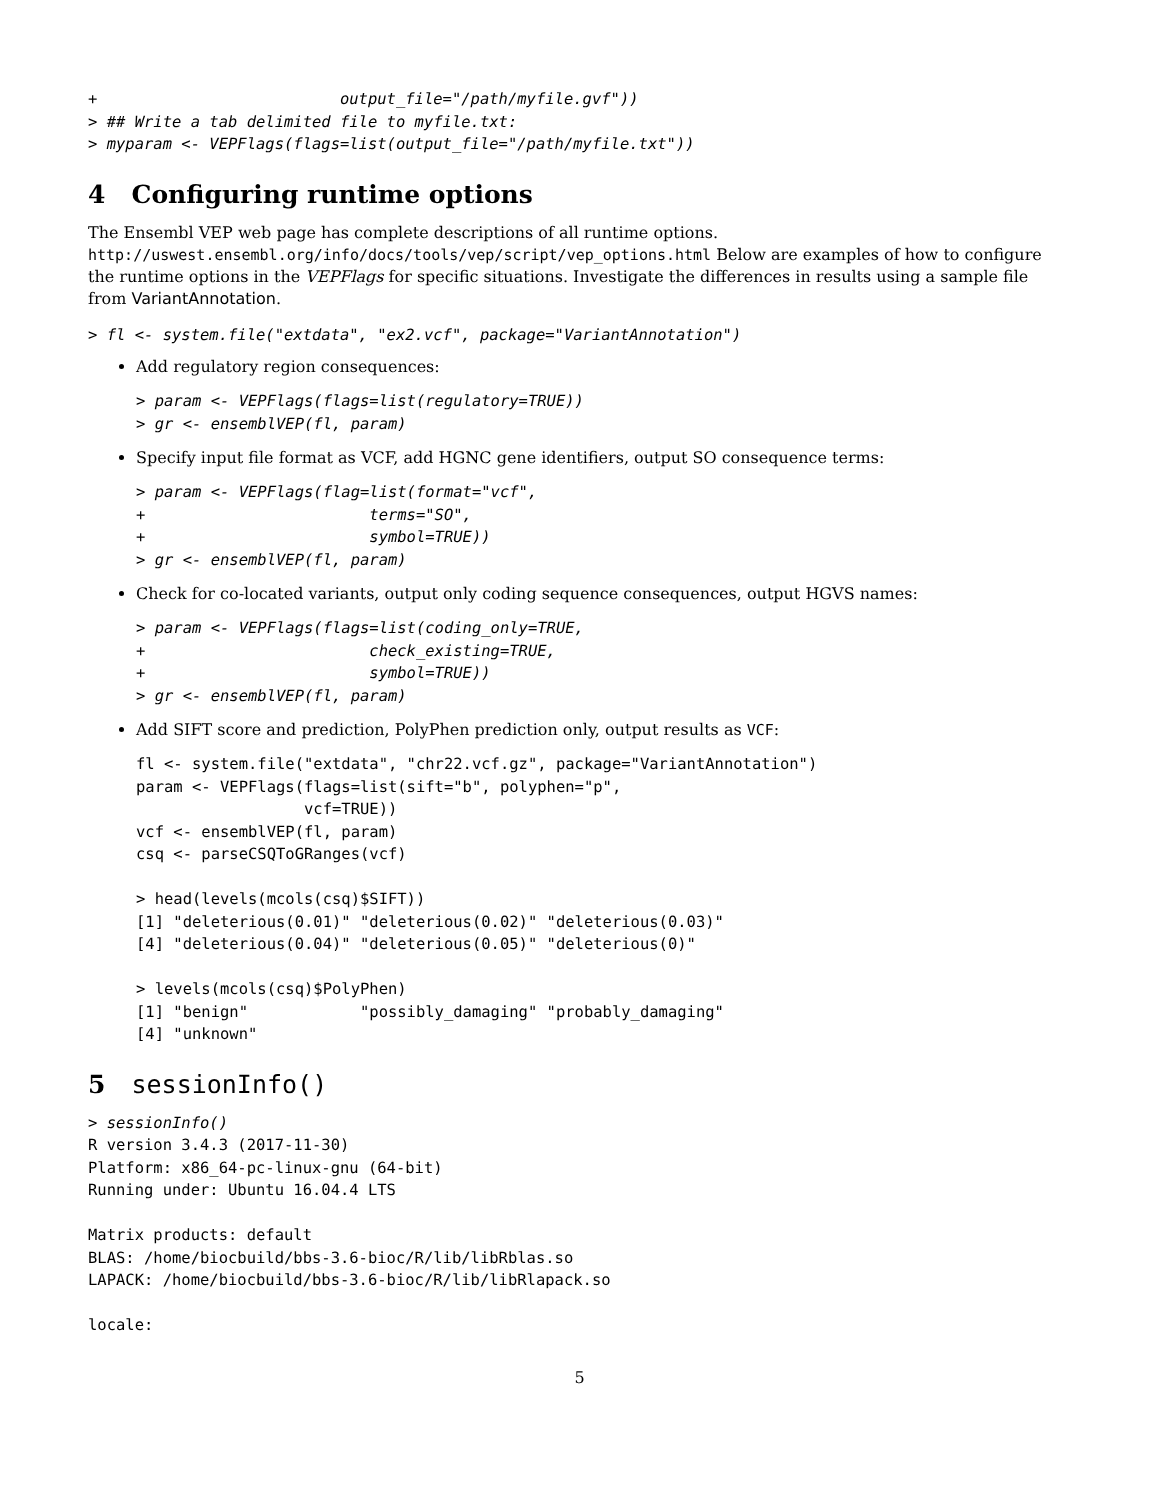+                          output_file="/path/myfile.gvf"))
> ## Write a tab delimited file to myfile.txt:
> myparam <- VEPFlags(flags=list(output_file="/path/myfile.txt"))
4 Configuring runtime options
The Ensembl VEP web page has complete descriptions of all runtime options. http://uswest.ensembl.org/info/docs/tools/vep/script/vep_options.html Below are examples of how to configure the runtime options in the VEPFlags for specific situations. Investigate the differences in results using a sample file from VariantAnnotation.
> fl <- system.file("extdata", "ex2.vcf", package="VariantAnnotation")
Add regulatory region consequences:
> param <- VEPFlags(flags=list(regulatory=TRUE))
> gr <- ensemblVEP(fl, param)
Specify input file format as VCF, add HGNC gene identifiers, output SO consequence terms:
> param <- VEPFlags(flag=list(format="vcf",
+                        terms="SO",
+                        symbol=TRUE))
> gr <- ensemblVEP(fl, param)
Check for co-located variants, output only coding sequence consequences, output HGVS names:
> param <- VEPFlags(flags=list(coding_only=TRUE,
+                        check_existing=TRUE,
+                        symbol=TRUE))
> gr <- ensemblVEP(fl, param)
Add SIFT score and prediction, PolyPhen prediction only, output results as VCF:
fl <- system.file("extdata", "chr22.vcf.gz", package="VariantAnnotation")
param <- VEPFlags(flags=list(sift="b", polyphen="p",
                  vcf=TRUE))
vcf <- ensemblVEP(fl, param)
csq <- parseCSQToGRanges(vcf)

> head(levels(mcols(csq)$SIFT))
[1] "deleterious(0.01)" "deleterious(0.02)" "deleterious(0.03)"
[4] "deleterious(0.04)" "deleterious(0.05)" "deleterious(0)"

> levels(mcols(csq)$PolyPhen)
[1] "benign"            "possibly_damaging" "probably_damaging"
[4] "unknown"
5 sessionInfo()
> sessionInfo()
R version 3.4.3 (2017-11-30)
Platform: x86_64-pc-linux-gnu (64-bit)
Running under: Ubuntu 16.04.4 LTS

Matrix products: default
BLAS: /home/biocbuild/bbs-3.6-bioc/R/lib/libRblas.so
LAPACK: /home/biocbuild/bbs-3.6-bioc/R/lib/libRlapack.so

locale:
5